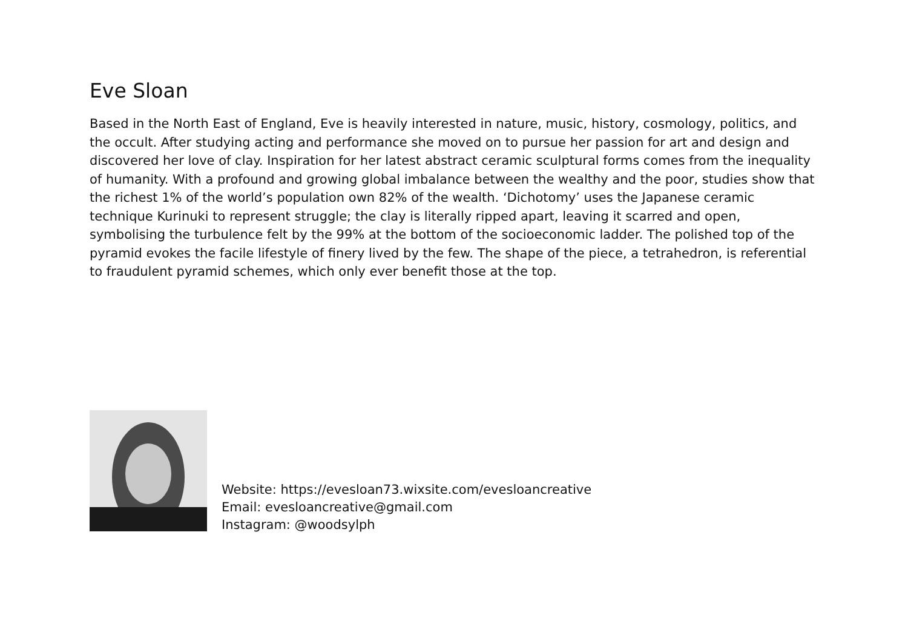Eve Sloan
Based in the North East of England, Eve is heavily interested in nature, music, history, cosmology, politics, and the occult. After studying acting and performance she moved on to pursue her passion for art and design and discovered her love of clay. Inspiration for her latest abstract ceramic sculptural forms comes from the inequality of humanity. With a profound and growing global imbalance between the wealthy and the poor, studies show that the richest 1% of the world’s population own 82% of the wealth. ‘Dichotomy’ uses the Japanese ceramic technique Kurinuki to represent struggle; the clay is literally ripped apart, leaving it scarred and open, symbolising the turbulence felt by the 99% at the bottom of the socioeconomic ladder. The polished top of the pyramid evokes the facile lifestyle of finery lived by the few. The shape of the piece, a tetrahedron, is referential to fraudulent pyramid schemes, which only ever benefit those at the top.
Website: https://evesloan73.wixsite.com/evesloancreative
Email: evesloancreative@gmail.com
Instagram: @woodsylph